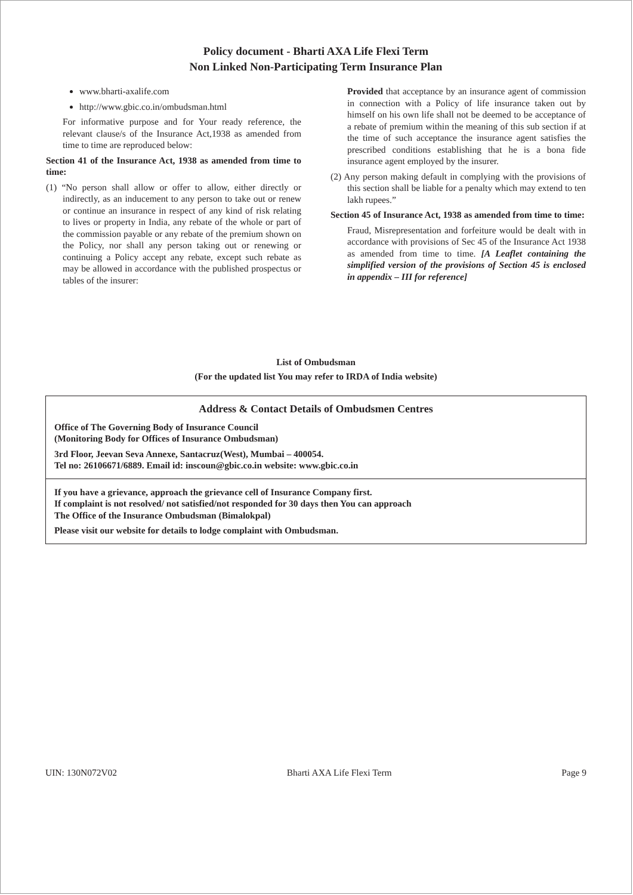Policy document - Bharti AXA Life Flexi Term
Non Linked Non-Participating Term Insurance Plan
www.bharti-axalife.com
http://www.gbic.co.in/ombudsman.html
For informative purpose and for Your ready reference, the relevant clause/s of the Insurance Act,1938 as amended from time to time are reproduced below:
Section 41 of the Insurance Act, 1938 as amended from time to time:
(1) “No person shall allow or offer to allow, either directly or indirectly, as an inducement to any person to take out or renew or continue an insurance in respect of any kind of risk relating to lives or property in India, any rebate of the whole or part of the commission payable or any rebate of the premium shown on the Policy, nor shall any person taking out or renewing or continuing a Policy accept any rebate, except such rebate as may be allowed in accordance with the published prospectus or tables of the insurer:
Provided that acceptance by an insurance agent of commission in connection with a Policy of life insurance taken out by himself on his own life shall not be deemed to be acceptance of a rebate of premium within the meaning of this sub section if at the time of such acceptance the insurance agent satisfies the prescribed conditions establishing that he is a bona fide insurance agent employed by the insurer.
(2) Any person making default in complying with the provisions of this section shall be liable for a penalty which may extend to ten lakh rupees.”
Section 45 of Insurance Act, 1938 as amended from time to time:
Fraud, Misrepresentation and forfeiture would be dealt with in accordance with provisions of Sec 45 of the Insurance Act 1938 as amended from time to time. [A Leaflet containing the simplified version of the provisions of Section 45 is enclosed in appendix – III for reference]
List of Ombudsman
(For the updated list You may refer to IRDA of India website)
Address & Contact Details of Ombudsmen Centres
Office of The Governing Body of Insurance Council
(Monitoring Body for Offices of Insurance Ombudsman)
3rd Floor, Jeevan Seva Annexe, Santacruz(West), Mumbai – 400054.
Tel no: 26106671/6889. Email id: inscoun@gbic.co.in website: www.gbic.co.in
If you have a grievance, approach the grievance cell of Insurance Company first.
If complaint is not resolved/ not satisfied/not responded for 30 days then You can approach
The Office of the Insurance Ombudsman (Bimalokpal)
Please visit our website for details to lodge complaint with Ombudsman.
UIN: 130N072V02 Bharti AXA Life Flexi Term Page 9